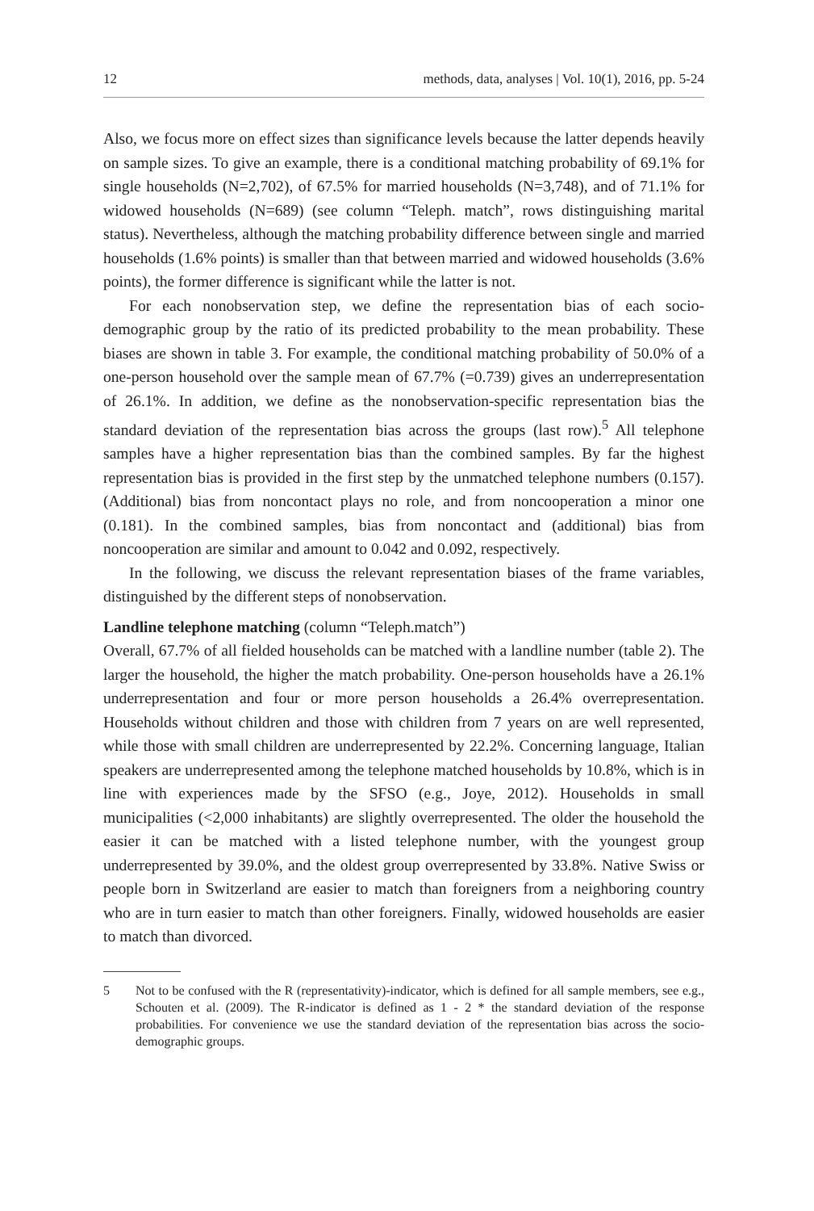12 methods, data, analyses | Vol. 10(1), 2016, pp. 5-24
Also, we focus more on effect sizes than significance levels because the latter depends heavily on sample sizes. To give an example, there is a conditional matching probability of 69.1% for single households (N=2,702), of 67.5% for married households (N=3,748), and of 71.1% for widowed households (N=689) (see column “Teleph. match”, rows distinguishing marital status). Nevertheless, although the matching probability difference between single and married households (1.6% points) is smaller than that between married and widowed households (3.6% points), the former difference is significant while the latter is not.
For each nonobservation step, we define the representation bias of each socio-demographic group by the ratio of its predicted probability to the mean probability. These biases are shown in table 3. For example, the conditional matching probability of 50.0% of a one-person household over the sample mean of 67.7% (=0.739) gives an underrepresentation of 26.1%. In addition, we define as the nonobservation-specific representation bias the standard deviation of the representation bias across the groups (last row).<sup>5</sup> All telephone samples have a higher representation bias than the combined samples. By far the highest representation bias is provided in the first step by the unmatched telephone numbers (0.157). (Additional) bias from noncontact plays no role, and from noncooperation a minor one (0.181). In the combined samples, bias from noncontact and (additional) bias from noncooperation are similar and amount to 0.042 and 0.092, respectively.
In the following, we discuss the relevant representation biases of the frame variables, distinguished by the different steps of nonobservation.
Landline telephone matching (column “Teleph.match”)
Overall, 67.7% of all fielded households can be matched with a landline number (table 2). The larger the household, the higher the match probability. One-person households have a 26.1% underrepresentation and four or more person households a 26.4% overrepresentation. Households without children and those with children from 7 years on are well represented, while those with small children are underrepresented by 22.2%. Concerning language, Italian speakers are underrepresented among the telephone matched households by 10.8%, which is in line with experiences made by the SFSO (e.g., Joye, 2012). Households in small municipalities (<2,000 inhabitants) are slightly overrepresented. The older the household the easier it can be matched with a listed telephone number, with the youngest group underrepresented by 39.0%, and the oldest group overrepresented by 33.8%. Native Swiss or people born in Switzerland are easier to match than foreigners from a neighboring country who are in turn easier to match than other foreigners. Finally, widowed households are easier to match than divorced.
5 Not to be confused with the R (representativity)-indicator, which is defined for all sample members, see e.g., Schouten et al. (2009). The R-indicator is defined as 1 - 2 * the standard deviation of the response probabilities. For convenience we use the standard deviation of the representation bias across the socio-demographic groups.